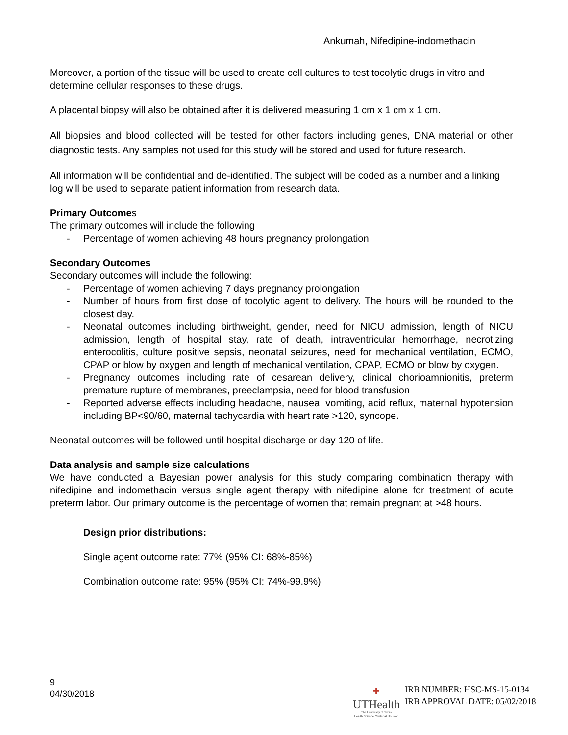Ankumah, Nifedipine-indomethacin
Moreover, a portion of the tissue will be used to create cell cultures to test tocolytic drugs in vitro and determine cellular responses to these drugs.
A placental biopsy will also be obtained after it is delivered measuring 1 cm x 1 cm x 1 cm.
All biopsies and blood collected will be tested for other factors including genes, DNA material or other diagnostic tests. Any samples not used for this study will be stored and used for future research.
All information will be confidential and de-identified. The subject will be coded as a number and a linking log will be used to separate patient information from research data.
Primary Outcomes
The primary outcomes will include the following
- Percentage of women achieving 48 hours pregnancy prolongation
Secondary Outcomes
Secondary outcomes will include the following:
- Percentage of women achieving 7 days pregnancy prolongation
- Number of hours from first dose of tocolytic agent to delivery. The hours will be rounded to the closest day.
- Neonatal outcomes including birthweight, gender, need for NICU admission, length of NICU admission, length of hospital stay, rate of death, intraventricular hemorrhage, necrotizing enterocolitis, culture positive sepsis, neonatal seizures, need for mechanical ventilation, ECMO, CPAP or blow by oxygen and length of mechanical ventilation, CPAP, ECMO or blow by oxygen.
- Pregnancy outcomes including rate of cesarean delivery, clinical chorioamnionitis, preterm premature rupture of membranes, preeclampsia, need for blood transfusion
- Reported adverse effects including headache, nausea, vomiting, acid reflux, maternal hypotension including BP<90/60, maternal tachycardia with heart rate >120, syncope.
Neonatal outcomes will be followed until hospital discharge or day 120 of life.
Data analysis and sample size calculations
We have conducted a Bayesian power analysis for this study comparing combination therapy with nifedipine and indomethacin versus single agent therapy with nifedipine alone for treatment of acute preterm labor. Our primary outcome is the percentage of women that remain pregnant at >48 hours.
Design prior distributions:
Single agent outcome rate: 77% (95% CI: 68%-85%)
Combination outcome rate: 95% (95% CI: 74%-99.9%)
9
04/30/2018
✚
UTHealth
The University of Texas
Health Science Center at Houston
IRB NUMBER: HSC-MS-15-0134
IRB APPROVAL DATE: 05/02/2018